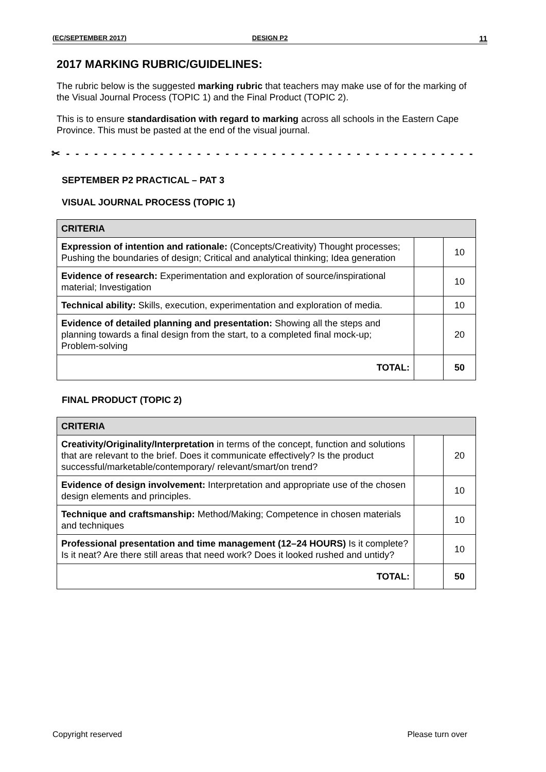(EC/SEPTEMBER 2017) DESIGN P2 11
2017 MARKING RUBRIC/GUIDELINES:
The rubric below is the suggested marking rubric that teachers may make use of for the marking of the Visual Journal Process (TOPIC 1) and the Final Product (TOPIC 2).
This is to ensure standardisation with regard to marking across all schools in the Eastern Cape Province. This must be pasted at the end of the visual journal.
✂ - - - - - - - - - - - - - - - - - - - - - - - - - - - - - - - - - - - - - - - - - - - - - - - - - - - - - - -
SEPTEMBER P2 PRACTICAL – PAT 3
VISUAL JOURNAL PROCESS (TOPIC 1)
| CRITERIA | | |
| --- | --- | --- |
| Expression of intention and rationale: (Concepts/Creativity) Thought processes; Pushing the boundaries of design; Critical and analytical thinking; Idea generation | | 10 |
| Evidence of research: Experimentation and exploration of source/inspirational material; Investigation | | 10 |
| Technical ability: Skills, execution, experimentation and exploration of media. | | 10 |
| Evidence of detailed planning and presentation: Showing all the steps and planning towards a final design from the start, to a completed final mock-up; Problem-solving | | 20 |
| TOTAL: | | 50 |
FINAL PRODUCT (TOPIC 2)
| CRITERIA | | |
| --- | --- | --- |
| Creativity/Originality/Interpretation in terms of the concept, function and solutions that are relevant to the brief. Does it communicate effectively? Is the product successful/marketable/contemporary/ relevant/smart/on trend? | | 20 |
| Evidence of design involvement: Interpretation and appropriate use of the chosen design elements and principles. | | 10 |
| Technique and craftsmanship: Method/Making; Competence in chosen materials and techniques | | 10 |
| Professional presentation and time management (12–24 HOURS) Is it complete? Is it neat? Are there still areas that need work? Does it looked rushed and untidy? | | 10 |
| TOTAL: | | 50 |
Copyright reserved Please turn over